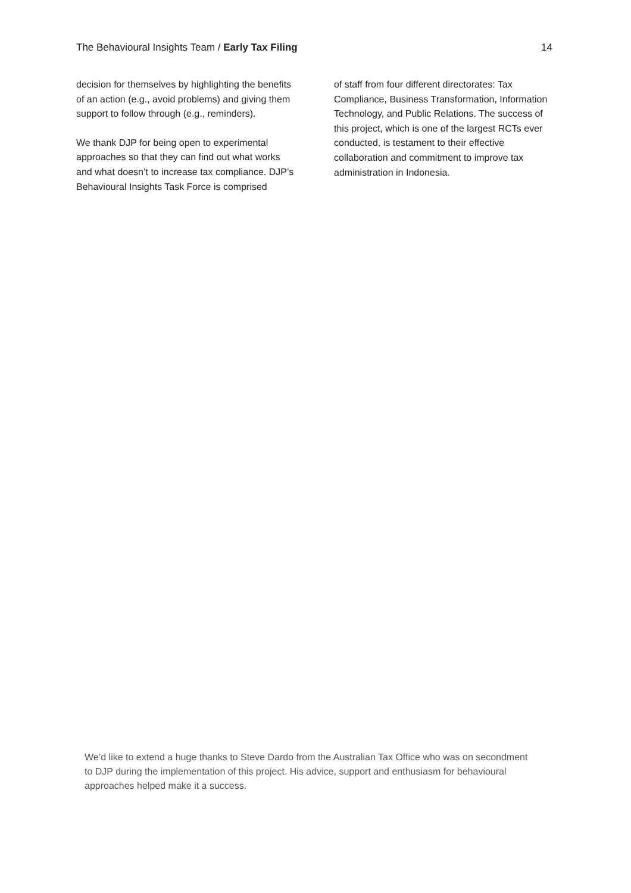The Behavioural Insights Team / Early Tax Filing 14
decision for themselves by highlighting the benefits of an action (e.g., avoid problems) and giving them support to follow through (e.g., reminders).
We thank DJP for being open to experimental approaches so that they can find out what works and what doesn’t to increase tax compliance. DJP’s Behavioural Insights Task Force is comprised
of staff from four different directorates: Tax Compliance, Business Transformation, Information Technology, and Public Relations. The success of this project, which is one of the largest RCTs ever conducted, is testament to their effective collaboration and commitment to improve tax administration in Indonesia.
We’d like to extend a huge thanks to Steve Dardo from the Australian Tax Office who was on secondment to DJP during the implementation of this project. His advice, support and enthusiasm for behavioural approaches helped make it a success.